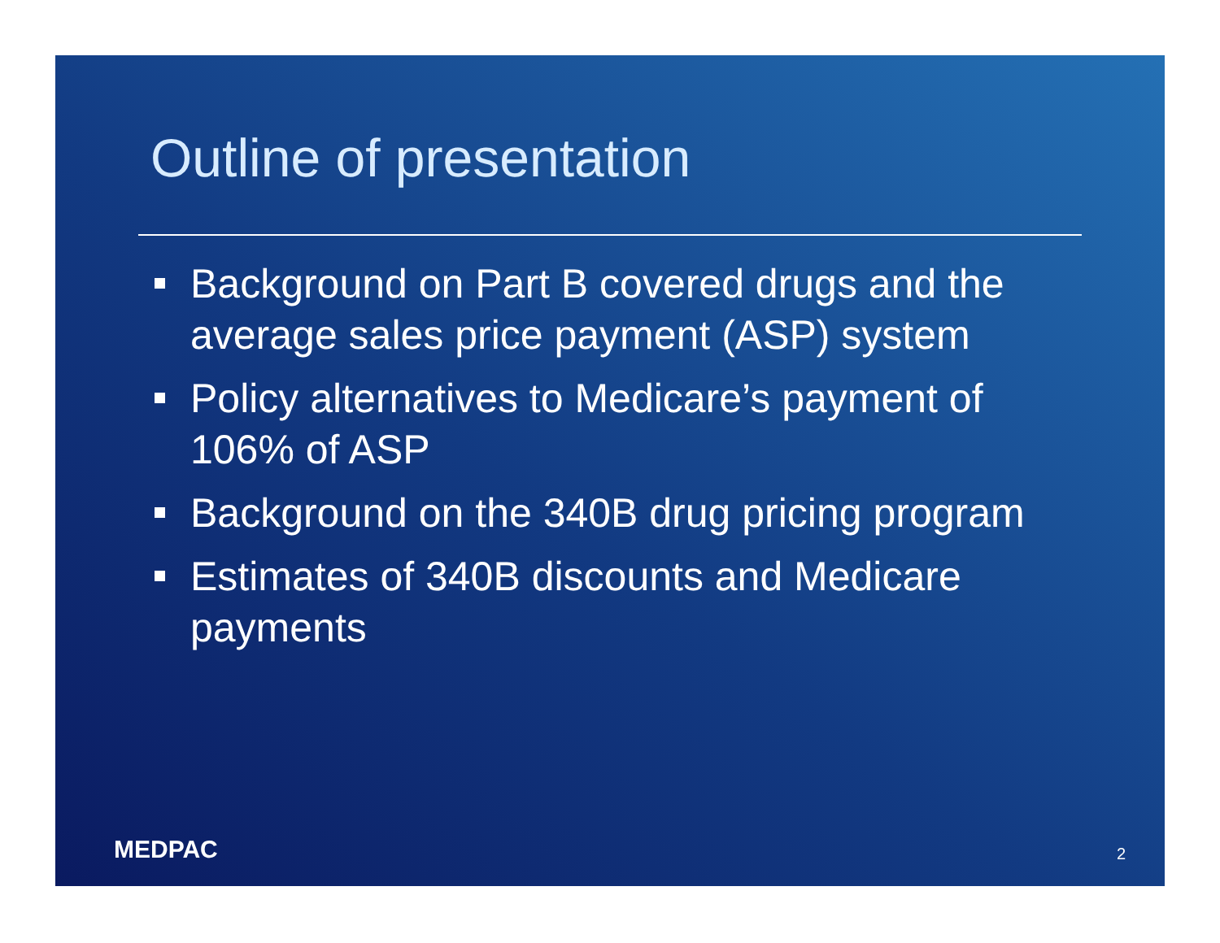Outline of presentation
Background on Part B covered drugs and the average sales price payment (ASP) system
Policy alternatives to Medicare’s payment of 106% of ASP
Background on the 340B drug pricing program
Estimates of 340B discounts and Medicare payments
MEDPAC 2